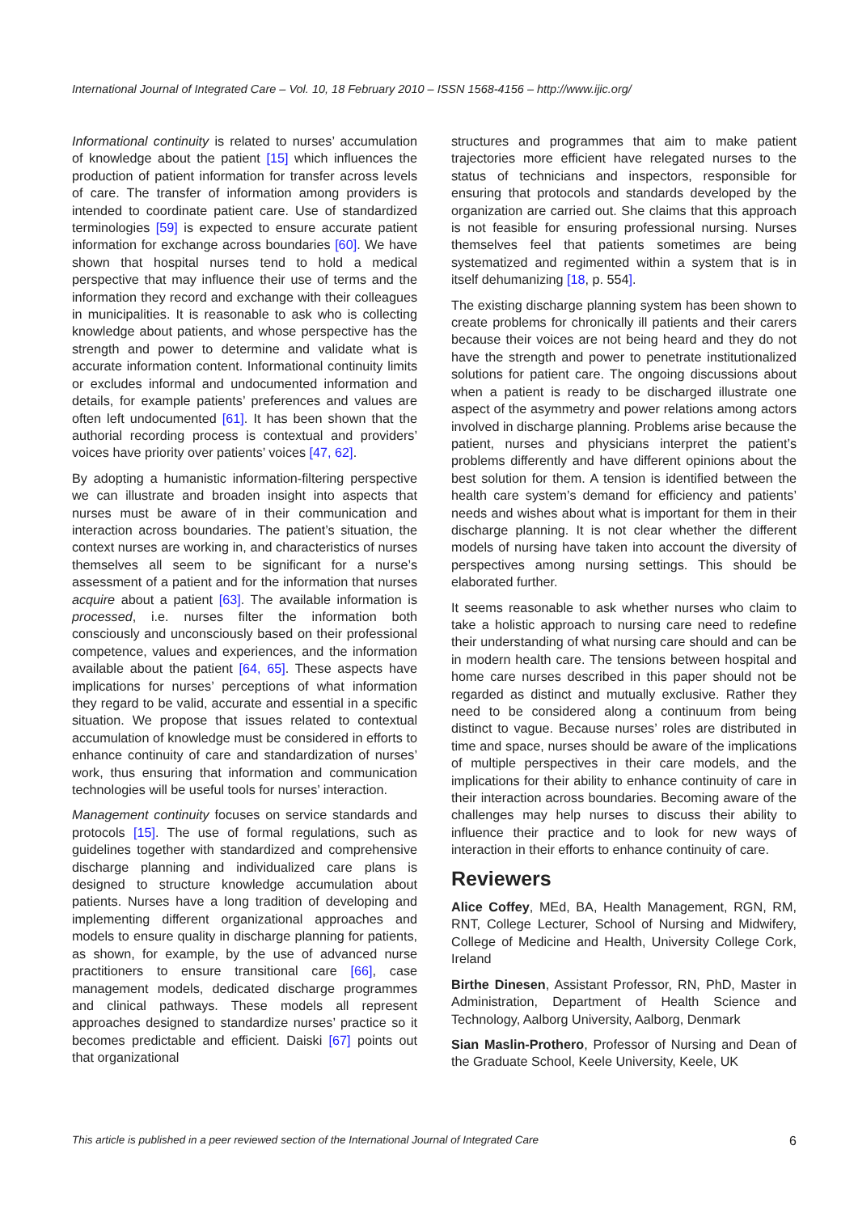International Journal of Integrated Care – Vol. 10, 18 February 2010 – ISSN 1568-4156 – http://www.ijic.org/
Informational continuity is related to nurses’ accumulation of knowledge about the patient [15] which influences the production of patient information for transfer across levels of care. The transfer of information among providers is intended to coordinate patient care. Use of standardized terminologies [59] is expected to ensure accurate patient information for exchange across boundaries [60]. We have shown that hospital nurses tend to hold a medical perspective that may influence their use of terms and the information they record and exchange with their colleagues in municipalities. It is reasonable to ask who is collecting knowledge about patients, and whose perspective has the strength and power to determine and validate what is accurate information content. Informational continuity limits or excludes informal and undocumented information and details, for example patients’ preferences and values are often left undocumented [61]. It has been shown that the authorial recording process is contextual and providers’ voices have priority over patients’ voices [47, 62].
By adopting a humanistic information-filtering perspective we can illustrate and broaden insight into aspects that nurses must be aware of in their communication and interaction across boundaries. The patient’s situation, the context nurses are working in, and characteristics of nurses themselves all seem to be significant for a nurse’s assessment of a patient and for the information that nurses acquire about a patient [63]. The available information is processed, i.e. nurses filter the information both consciously and unconsciously based on their professional competence, values and experiences, and the information available about the patient [64, 65]. These aspects have implications for nurses’ perceptions of what information they regard to be valid, accurate and essential in a specific situation. We propose that issues related to contextual accumulation of knowledge must be considered in efforts to enhance continuity of care and standardization of nurses’ work, thus ensuring that information and communication technologies will be useful tools for nurses’ interaction.
Management continuity focuses on service standards and protocols [15]. The use of formal regulations, such as guidelines together with standardized and comprehensive discharge planning and individualized care plans is designed to structure knowledge accumulation about patients. Nurses have a long tradition of developing and implementing different organizational approaches and models to ensure quality in discharge planning for patients, as shown, for example, by the use of advanced nurse practitioners to ensure transitional care [66], case management models, dedicated discharge programmes and clinical pathways. These models all represent approaches designed to standardize nurses’ practice so it becomes predictable and efficient. Daiski [67] points out that organizational
structures and programmes that aim to make patient trajectories more efficient have relegated nurses to the status of technicians and inspectors, responsible for ensuring that protocols and standards developed by the organization are carried out. She claims that this approach is not feasible for ensuring professional nursing. Nurses themselves feel that patients sometimes are being systematized and regimented within a system that is in itself dehumanizing [18, p. 554].
The existing discharge planning system has been shown to create problems for chronically ill patients and their carers because their voices are not being heard and they do not have the strength and power to penetrate institutionalized solutions for patient care. The ongoing discussions about when a patient is ready to be discharged illustrate one aspect of the asymmetry and power relations among actors involved in discharge planning. Problems arise because the patient, nurses and physicians interpret the patient’s problems differently and have different opinions about the best solution for them. A tension is identified between the health care system’s demand for efficiency and patients’ needs and wishes about what is important for them in their discharge planning. It is not clear whether the different models of nursing have taken into account the diversity of perspectives among nursing settings. This should be elaborated further.
It seems reasonable to ask whether nurses who claim to take a holistic approach to nursing care need to redefine their understanding of what nursing care should and can be in modern health care. The tensions between hospital and home care nurses described in this paper should not be regarded as distinct and mutually exclusive. Rather they need to be considered along a continuum from being distinct to vague. Because nurses’ roles are distributed in time and space, nurses should be aware of the implications of multiple perspectives in their care models, and the implications for their ability to enhance continuity of care in their interaction across boundaries. Becoming aware of the challenges may help nurses to discuss their ability to influence their practice and to look for new ways of interaction in their efforts to enhance continuity of care.
Reviewers
Alice Coffey, MEd, BA, Health Management, RGN, RM, RNT, College Lecturer, School of Nursing and Midwifery, College of Medicine and Health, University College Cork, Ireland
Birthe Dinesen, Assistant Professor, RN, PhD, Master in Administration, Department of Health Science and Technology, Aalborg University, Aalborg, Denmark
Sian Maslin-Prothero, Professor of Nursing and Dean of the Graduate School, Keele University, Keele, UK
This article is published in a peer reviewed section of the International Journal of Integrated Care 6